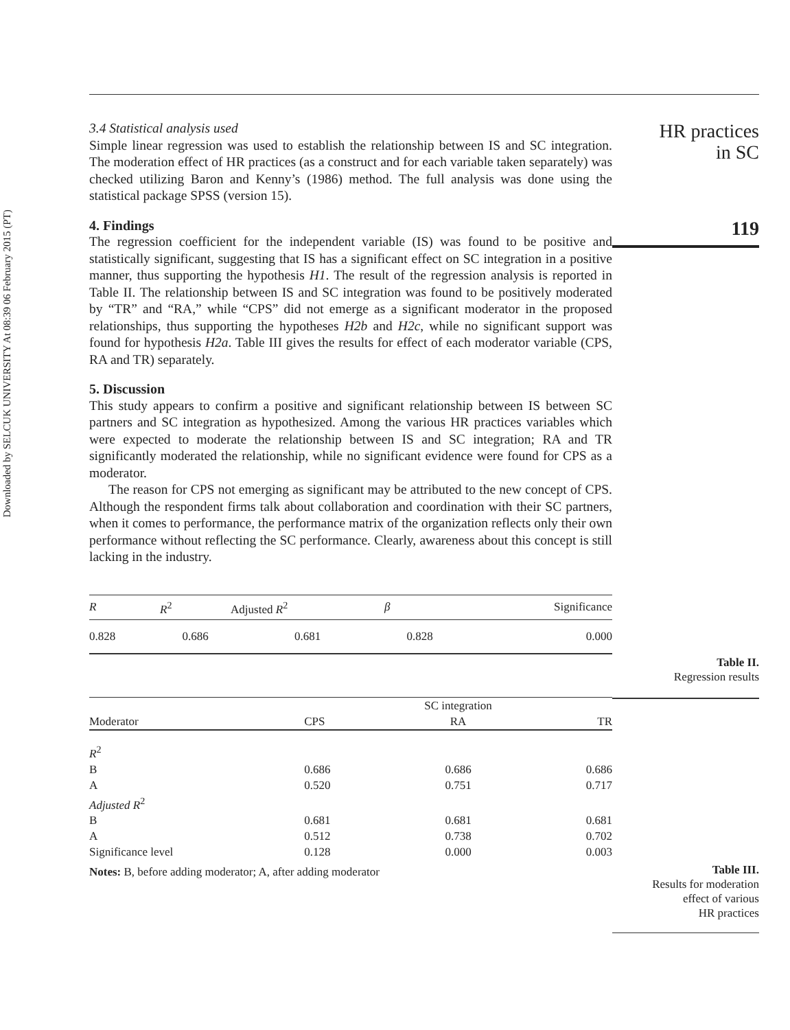Downloaded by SELCUK UNIVERSITY At 08:39 06 February 2015 (PT)
3.4 Statistical analysis used
Simple linear regression was used to establish the relationship between IS and SC integration. The moderation effect of HR practices (as a construct and for each variable taken separately) was checked utilizing Baron and Kenny’s (1986) method. The full analysis was done using the statistical package SPSS (version 15).
4. Findings
The regression coefficient for the independent variable (IS) was found to be positive and statistically significant, suggesting that IS has a significant effect on SC integration in a positive manner, thus supporting the hypothesis H1. The result of the regression analysis is reported in Table II. The relationship between IS and SC integration was found to be positively moderated by “TR” and “RA,” while “CPS” did not emerge as a significant moderator in the proposed relationships, thus supporting the hypotheses H2b and H2c, while no significant support was found for hypothesis H2a. Table III gives the results for effect of each moderator variable (CPS, RA and TR) separately.
5. Discussion
This study appears to confirm a positive and significant relationship between IS between SC partners and SC integration as hypothesized. Among the various HR practices variables which were expected to moderate the relationship between IS and SC integration; RA and TR significantly moderated the relationship, while no significant evidence were found for CPS as a moderator.
The reason for CPS not emerging as significant may be attributed to the new concept of CPS. Although the respondent firms talk about collaboration and coordination with their SC partners, when it comes to performance, the performance matrix of the organization reflects only their own performance without reflecting the SC performance. Clearly, awareness about this concept is still lacking in the industry.
| R | R<sup>2</sup> | Adjusted R<sup>2</sup> | β | Significance |
| --- | --- | --- | --- | --- |
| 0.828 | 0.686 | 0.681 | 0.828 | 0.000 |
| | | SC integration | |
| Moderator | CPS | RA | TR |
| R<sup>2</sup> | | | |
| B | 0.686 | 0.686 | 0.686 |
| A | 0.520 | 0.751 | 0.717 |
| Adjusted R<sup>2</sup> | | | |
| B | 0.681 | 0.681 | 0.681 |
| A | 0.512 | 0.738 | 0.702 |
| Significance level | 0.128 | 0.000 | 0.003 |
| Notes: B, before adding moderator; A, after adding moderator | | | |
HR practices
in SC
119
Table II.
Regression results
Table III.
Results for moderation
effect of various
HR practices